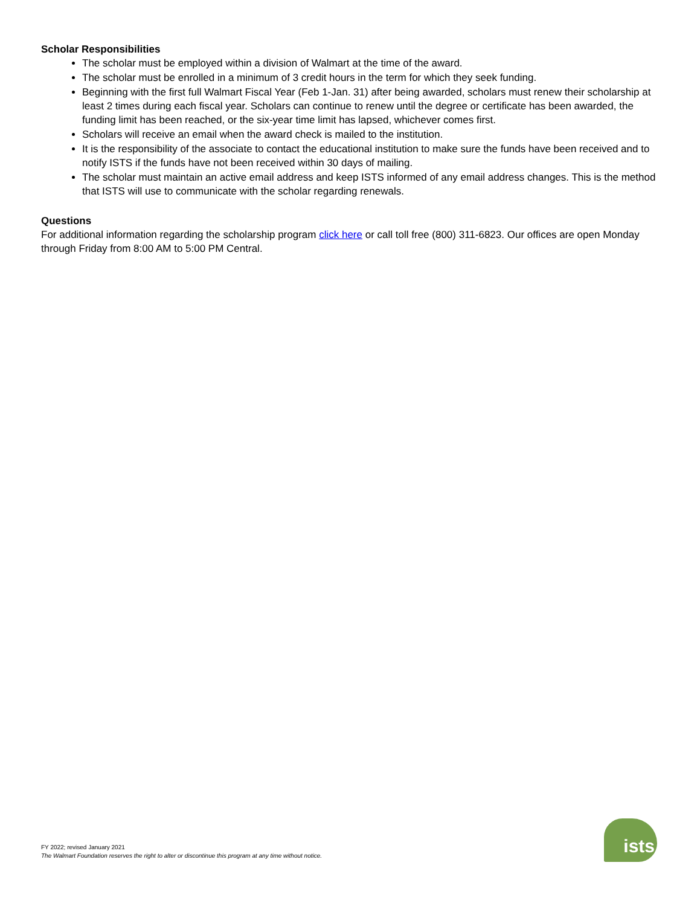Scholar Responsibilities
The scholar must be employed within a division of Walmart at the time of the award.
The scholar must be enrolled in a minimum of 3 credit hours in the term for which they seek funding.
Beginning with the first full Walmart Fiscal Year (Feb 1-Jan. 31) after being awarded, scholars must renew their scholarship at least 2 times during each fiscal year. Scholars can continue to renew until the degree or certificate has been awarded, the funding limit has been reached, or the six-year time limit has lapsed, whichever comes first.
Scholars will receive an email when the award check is mailed to the institution.
It is the responsibility of the associate to contact the educational institution to make sure the funds have been received and to notify ISTS if the funds have not been received within 30 days of mailing.
The scholar must maintain an active email address and keep ISTS informed of any email address changes. This is the method that ISTS will use to communicate with the scholar regarding renewals.
Questions
For additional information regarding the scholarship program click here or call toll free (800) 311-6823. Our offices are open Monday through Friday from 8:00 AM to 5:00 PM Central.
FY 2022; revised January 2021
The Walmart Foundation reserves the right to alter or discontinue this program at any time without notice.
ists